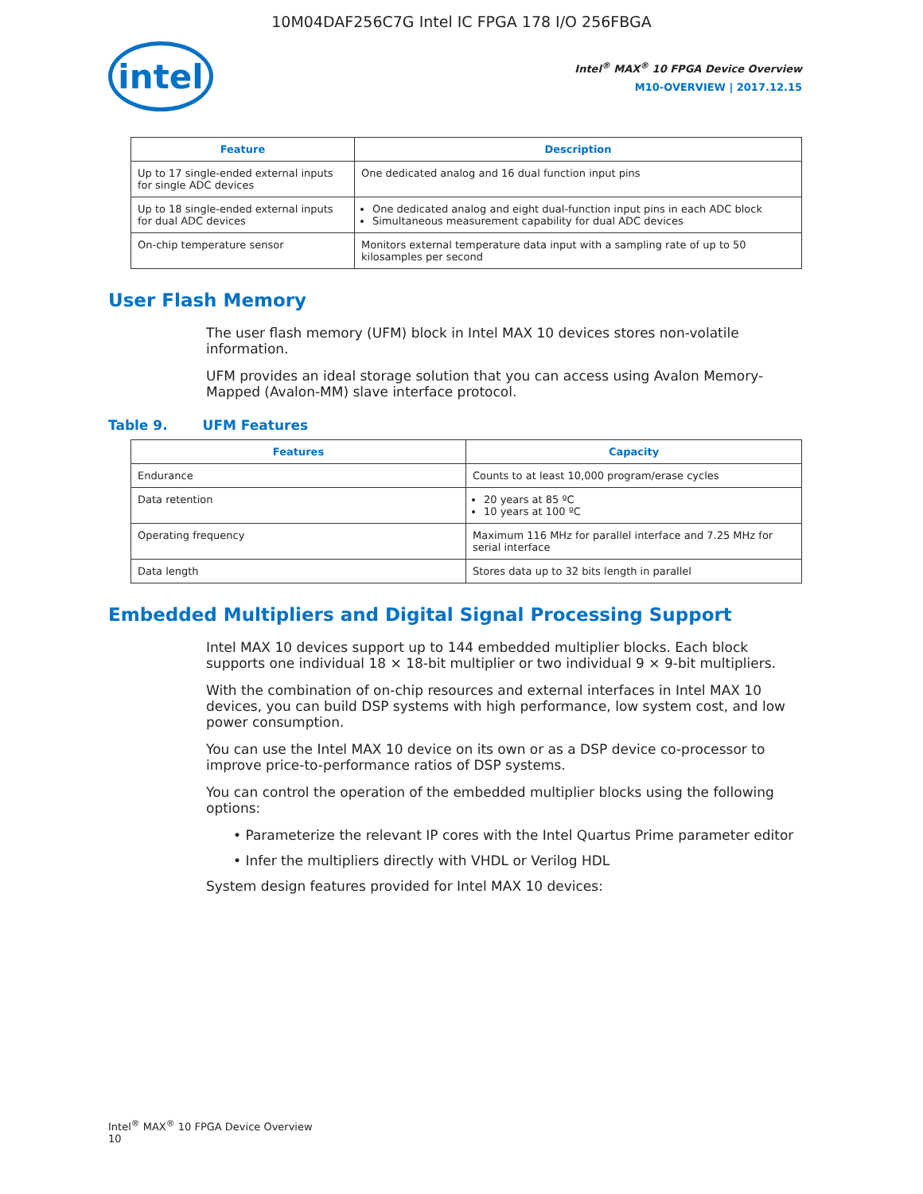10M04DAF256C7G Intel IC FPGA 178 I/O 256FBGA
intel
Intel<sup>®</sup> MAX<sup>®</sup> 10 FPGA Device Overview
M10-OVERVIEW | 2017.12.15
| Feature | Description |
| --- | --- |
| Up to 17 single-ended external inputs for single ADC devices | One dedicated analog and 16 dual function input pins |
| Up to 18 single-ended external inputs for dual ADC devices | One dedicated analog and eight dual-function input pins in each ADC block Simultaneous measurement capability for dual ADC devices |
| On-chip temperature sensor | Monitors external temperature data input with a sampling rate of up to 50 kilosamples per second |
User Flash Memory
The user flash memory (UFM) block in Intel MAX 10 devices stores non-volatile information.
UFM provides an ideal storage solution that you can access using Avalon Memory-Mapped (Avalon-MM) slave interface protocol.
Table 9. UFM Features
| Features | Capacity |
| --- | --- |
| Endurance | Counts to at least 10,000 program/erase cycles |
| Data retention | 20 years at 85 ºC 10 years at 100 ºC |
| Operating frequency | Maximum 116 MHz for parallel interface and 7.25 MHz for serial interface |
| Data length | Stores data up to 32 bits length in parallel |
Embedded Multipliers and Digital Signal Processing Support
Intel MAX 10 devices support up to 144 embedded multiplier blocks. Each block supports one individual 18 × 18-bit multiplier or two individual 9 × 9-bit multipliers.
With the combination of on-chip resources and external interfaces in Intel MAX 10 devices, you can build DSP systems with high performance, low system cost, and low power consumption.
You can use the Intel MAX 10 device on its own or as a DSP device co-processor to improve price-to-performance ratios of DSP systems.
You can control the operation of the embedded multiplier blocks using the following options:
• Parameterize the relevant IP cores with the Intel Quartus Prime parameter editor
• Infer the multipliers directly with VHDL or Verilog HDL
System design features provided for Intel MAX 10 devices:
Intel<sup>®</sup> MAX<sup>®</sup> 10 FPGA Device Overview
10